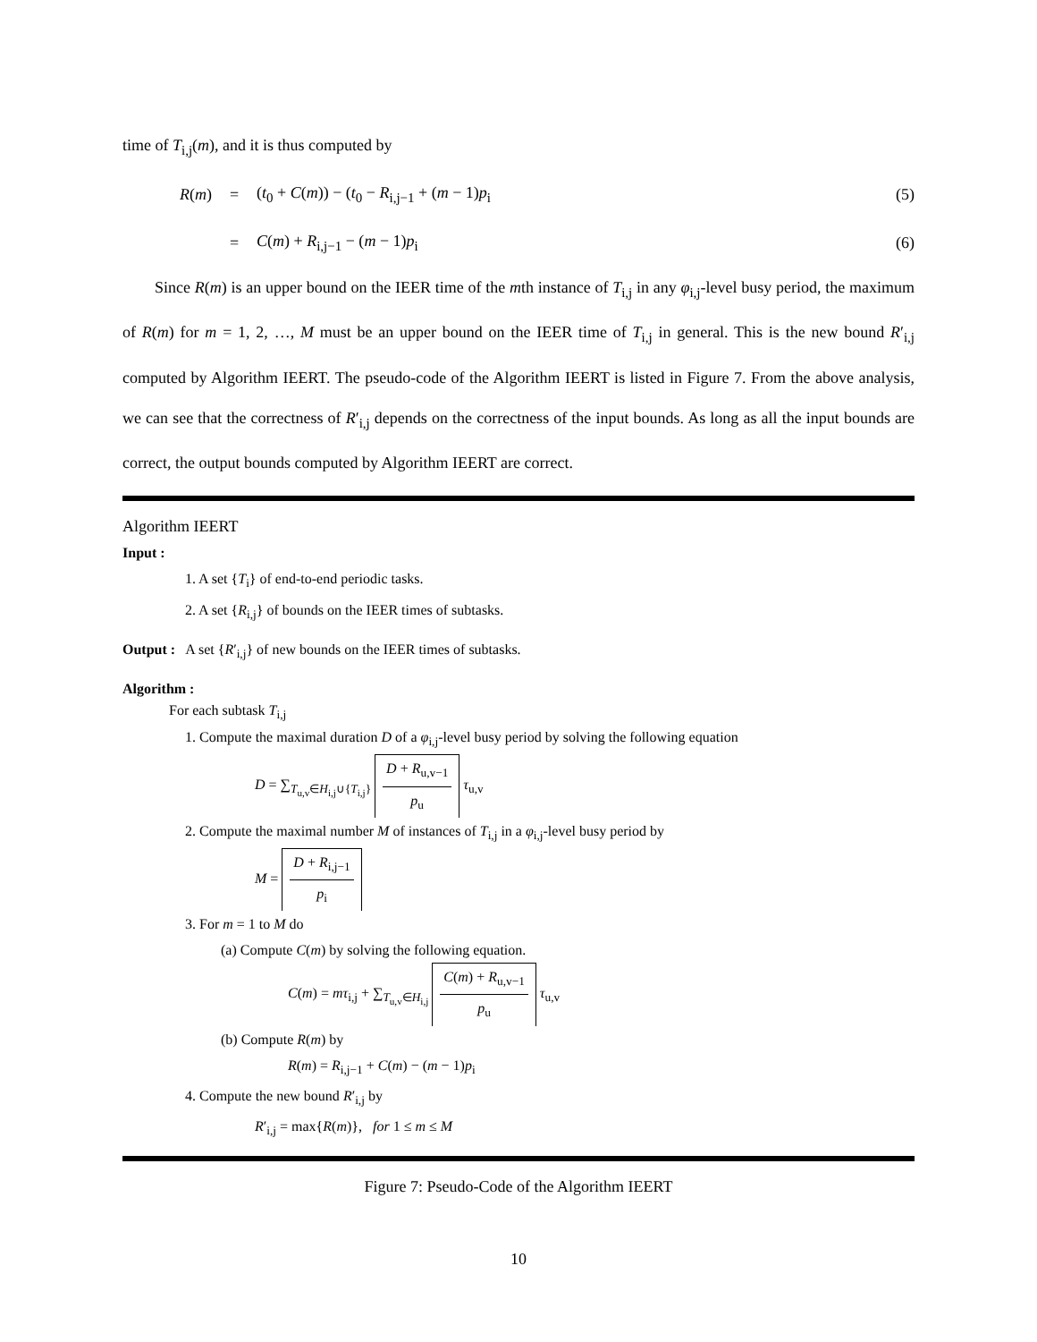time of T<sub>i,j</sub>(m), and it is thus computed by
R(m) =
(t<sub>0</sub> + C(m)) − (t<sub>0</sub> − R<sub>i,j−1</sub> + (m − 1)p<sub>i</sub>
(5)
= C(m) + R<sub>i,j−1</sub> − (m − 1)p<sub>i</sub> (6)
Since R(m) is an upper bound on the IEER time of the mth instance of T<sub>i,j</sub> in any φ<sub>i,j</sub>-level busy period, the maximum of R(m) for m = 1, 2, …, M must be an upper bound on the IEER time of T<sub>i,j</sub> in general. This is the new bound R′<sub>i,j</sub> computed by Algorithm IEERT. The pseudo-code of the Algorithm IEERT is listed in Figure 7. From the above analysis, we can see that the correctness of R′<sub>i,j</sub> depends on the correctness of the input bounds. As long as all the input bounds are correct, the output bounds computed by Algorithm IEERT are correct.
Algorithm IEERT
Input :
1. A set {T<sub>i</sub>} of end-to-end periodic tasks.
2. A set {R<sub>i,j</sub>} of bounds on the IEER times of subtasks.
Output : A set {R′<sub>i,j</sub>} of new bounds on the IEER times of subtasks.
Algorithm :
For each subtask T<sub>i,j</sub>
1. Compute the maximal duration D of a φ<sub>i,j</sub>-level busy period by solving the following equation
D = ∑<sub>T<sub>u,v</sub>∈H<sub>i,j</sub>∪{T<sub>i,j</sub>}</sub> D + R<sub>u,v−1</sub> p<sub>u</sub> τ<sub>u,v</sub>
2. Compute the maximal number M of instances of T<sub>i,j</sub> in a φ<sub>i,j</sub>-level busy period by
M = D + R<sub>i,j−1</sub> p<sub>i</sub>
3. For m = 1 to M do
(a) Compute C(m) by solving the following equation.
C(m) = mτ<sub>i,j</sub> + ∑<sub>T<sub>u,v</sub>∈H<sub>i,j</sub></sub> C(m) + R<sub>u,v−1</sub> p<sub>u</sub> τ<sub>u,v</sub>
(b) Compute R(m) by
R(m) = R<sub>i,j−1</sub> + C(m) − (m − 1)p<sub>i</sub>
4. Compute the new bound R′<sub>i,j</sub> by
R′<sub>i,j</sub> = max{R(m)}, for 1 ≤ m ≤ M
Figure 7: Pseudo-Code of the Algorithm IEERT
10